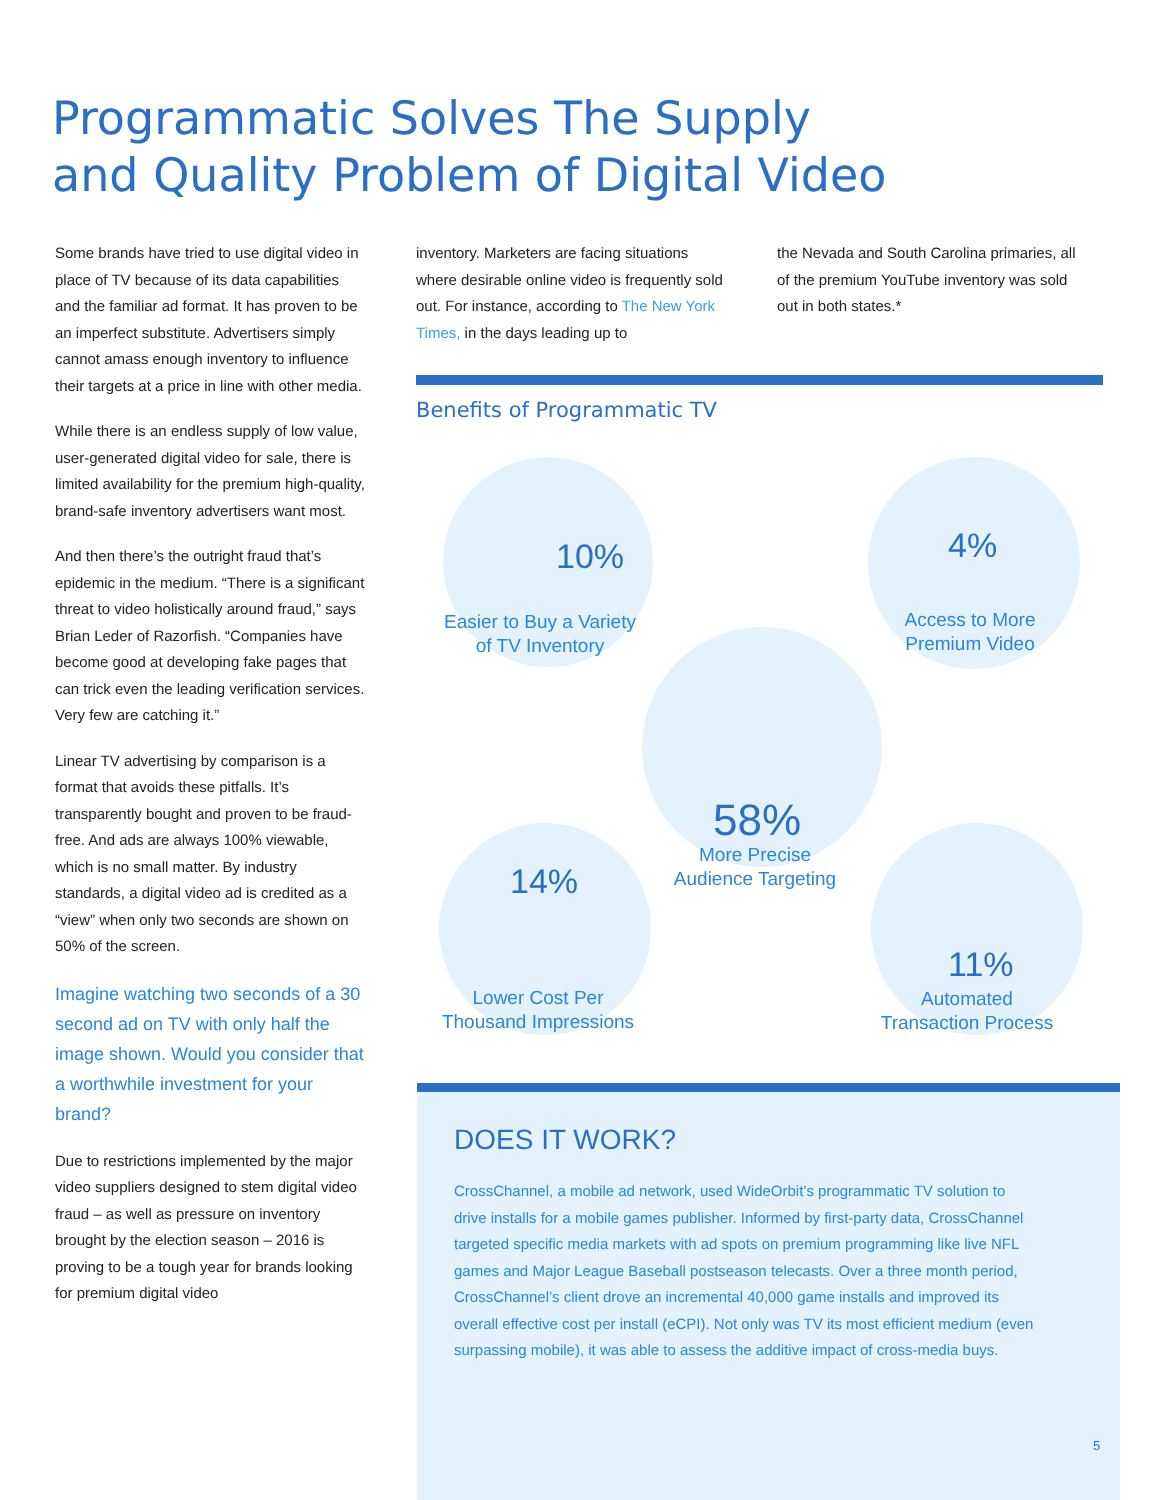Programmatic Solves The Supply
and Quality Problem of Digital Video
Some brands have tried to use digital video in place of TV because of its data capabilities and the familiar ad format. It has proven to be an imperfect substitute. Advertisers simply cannot amass enough inventory to influence their targets at a price in line with other media.
While there is an endless supply of low value, user-generated digital video for sale, there is limited availability for the premium high-quality, brand-safe inventory advertisers want most.
And then there’s the outright fraud that’s epidemic in the medium. “There is a significant threat to video holistically around fraud,” says Brian Leder of Razorfish. “Companies have become good at developing fake pages that can trick even the leading verification services. Very few are catching it.”
Linear TV advertising by comparison is a format that avoids these pitfalls. It’s transparently bought and proven to be fraud-free. And ads are always 100% viewable, which is no small matter. By industry standards, a digital video ad is credited as a “view” when only two seconds are shown on 50% of the screen.
Imagine watching two seconds of a 30 second ad on TV with only half the image shown. Would you consider that a worthwhile investment for your brand?
Due to restrictions implemented by the major video suppliers designed to stem digital video fraud – as well as pressure on inventory brought by the election season – 2016 is proving to be a tough year for brands looking for premium digital video
inventory. Marketers are facing situations where desirable online video is frequently sold out. For instance, according to The New York Times, in the days leading up to
the Nevada and South Carolina primaries, all of the premium YouTube inventory was sold out in both states.*
Benefits of Programmatic TV
10%
Easier to Buy a Variety
of TV Inventory
4%
Access to More
Premium Video
58%
More Precise
Audience Targeting
14%
Lower Cost Per
Thousand Impressions
11%
Automated
Transaction Process
DOES IT WORK?
CrossChannel, a mobile ad network, used WideOrbit’s programmatic TV solution to drive installs for a mobile games publisher. Informed by first-party data, CrossChannel targeted specific media markets with ad spots on premium programming like live NFL games and Major League Baseball postseason telecasts. Over a three month period, CrossChannel’s client drove an incremental 40,000 game installs and improved its overall effective cost per install (eCPI). Not only was TV its most efficient medium (even surpassing mobile), it was able to assess the additive impact of cross-media buys.
5